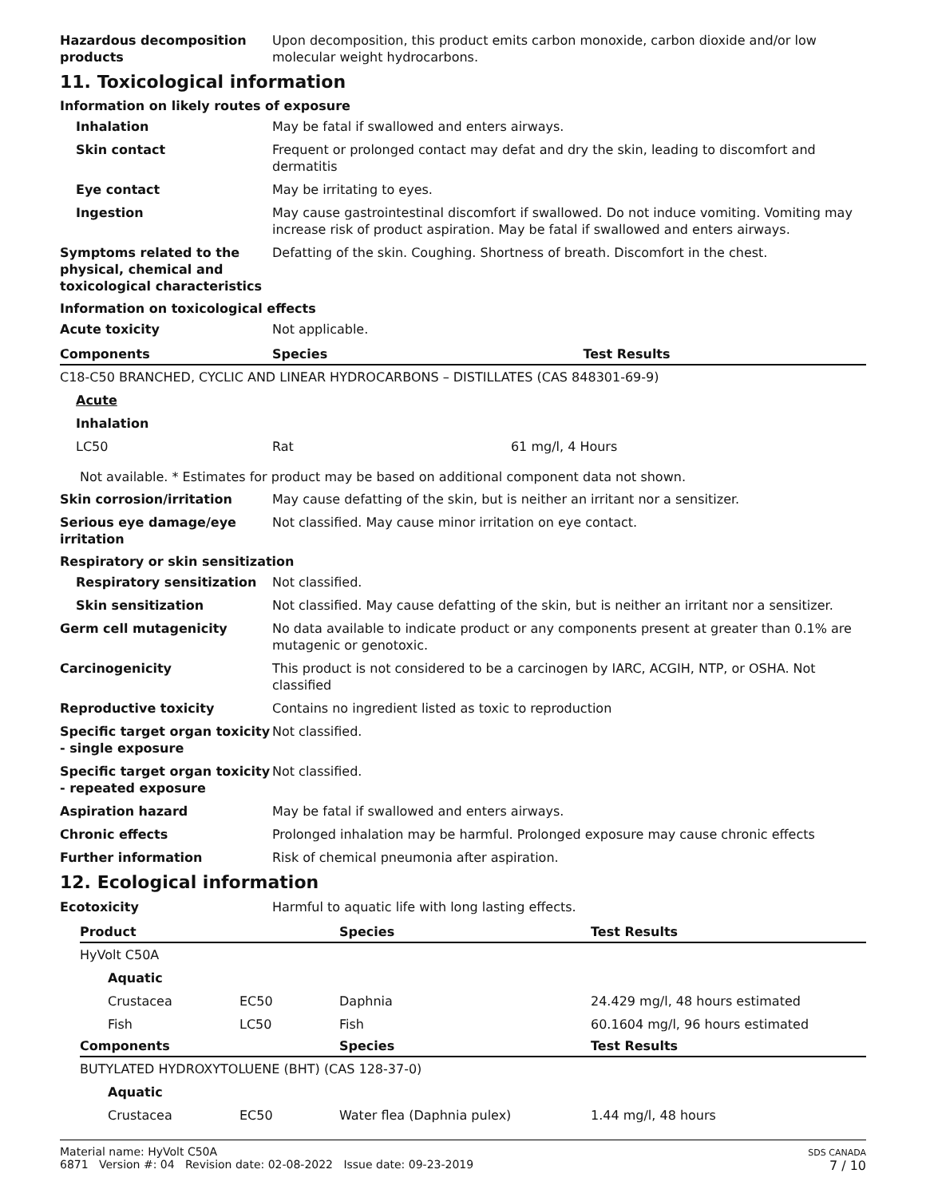Hazardous decomposition products
Upon decomposition, this product emits carbon monoxide, carbon dioxide and/or low molecular weight hydrocarbons.
11. Toxicological information
Information on likely routes of exposure
Inhalation May be fatal if swallowed and enters airways.
Skin contact Frequent or prolonged contact may defat and dry the skin, leading to discomfort and dermatitis
Eye contact May be irritating to eyes.
Ingestion May cause gastrointestinal discomfort if swallowed. Do not induce vomiting. Vomiting may increase risk of product aspiration. May be fatal if swallowed and enters airways.
Symptoms related to the physical, chemical and toxicological characteristics
Defatting of the skin. Coughing. Shortness of breath. Discomfort in the chest.
Information on toxicological effects
Acute toxicity Not applicable.
| Components | Species | Test Results |
| --- | --- | --- |
| C18-C50 BRANCHED, CYCLIC AND LINEAR HYDROCARBONS – DISTILLATES (CAS 848301-69-9) | | |
| Acute | | |
| Inhalation | | |
| LC50 | Rat | 61 mg/l, 4 Hours |
Not available. * Estimates for product may be based on additional component data not shown.
Skin corrosion/irritation May cause defatting of the skin, but is neither an irritant nor a sensitizer.
Serious eye damage/eye irritation
Not classified. May cause minor irritation on eye contact.
Respiratory or skin sensitization
Respiratory sensitization Not classified.
Skin sensitization Not classified. May cause defatting of the skin, but is neither an irritant nor a sensitizer.
Germ cell mutagenicity No data available to indicate product or any components present at greater than 0.1% are mutagenic or genotoxic.
Carcinogenicity This product is not considered to be a carcinogen by IARC, ACGIH, NTP, or OSHA. Not classified
Reproductive toxicity Contains no ingredient listed as toxic to reproduction
Specific target organ toxicity - single exposure
Not classified.
Specific target organ toxicity - repeated exposure
Not classified.
Aspiration hazard May be fatal if swallowed and enters airways.
Chronic effects Prolonged inhalation may be harmful. Prolonged exposure may cause chronic effects
Further information Risk of chemical pneumonia after aspiration.
12. Ecological information
Ecotoxicity Harmful to aquatic life with long lasting effects.
| Product | | Species | Test Results |
| --- | --- | --- | --- |
| HyVolt C50A | | | |
| Aquatic | | | |
| Crustacea | EC50 | Daphnia | 24.429 mg/l, 48 hours estimated |
| Fish | LC50 | Fish | 60.1604 mg/l, 96 hours estimated |
| Components | | Species | Test Results |
| BUTYLATED HYDROXYTOLUENE (BHT) (CAS 128-37-0) | | | |
| Aquatic | | | |
| Crustacea | EC50 | Water flea (Daphnia pulex) | 1.44 mg/l, 48 hours |
Material name: HyVolt C50A
6871 Version #: 04 Revision date: 02-08-2022 Issue date: 09-23-2019
SDS CANADA
7 / 10